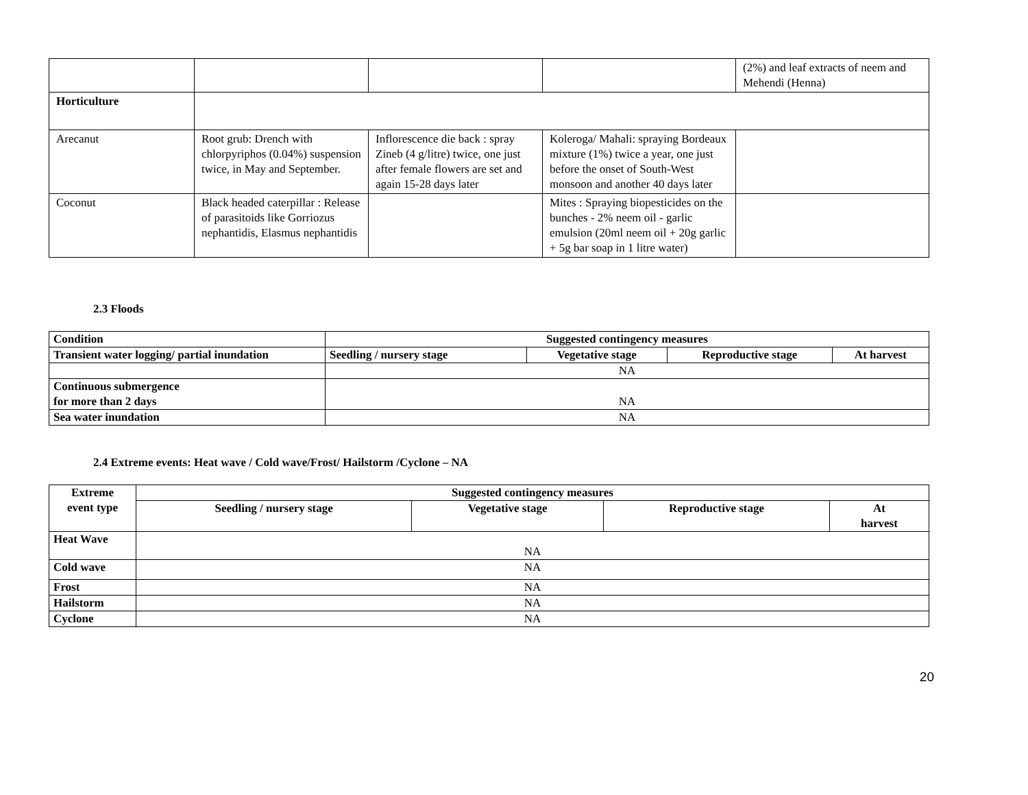| | | | | (2%) and leaf extracts of neem and Mehendi (Henna) |
| Horticulture | | | | |
| Arecanut | Root grub: Drench with chlorpyriphos (0.04%) suspension twice, in May and September. | Inflorescence die back : spray Zineb (4 g/litre) twice, one just after female flowers are set and again 15-28 days later | Koleroga/ Mahali: spraying Bordeaux mixture (1%) twice a year, one just before the onset of South-West monsoon and another 40 days later | |
| Coconut | Black headed caterpillar : Release of parasitoids like Gorriozus nephantidis, Elasmus nephantidis | | Mites : Spraying biopesticides on the bunches - 2% neem oil - garlic emulsion (20ml neem oil + 20g garlic + 5g bar soap in 1 litre water) | |
2.3 Floods
| Condition | Suggested contingency measures | | | |
| --- | --- | --- | --- | --- |
| Transient water logging/ partial inundation | Seedling / nursery stage | Vegetative stage | Reproductive stage | At harvest |
| | NA | | | |
| Continuous submergence for more than 2 days | NA | | | |
| Sea water inundation | NA | | | |
2.4 Extreme events: Heat wave / Cold wave/Frost/ Hailstorm /Cyclone – NA
| Extreme event type | Suggested contingency measures | | | |
| --- | --- | --- | --- | --- |
| | Seedling / nursery stage | Vegetative stage | Reproductive stage | At harvest |
| Heat Wave | NA | | | |
| Cold wave | NA | | | |
| Frost | NA | | | |
| Hailstorm | NA | | | |
| Cyclone | NA | | | |
20